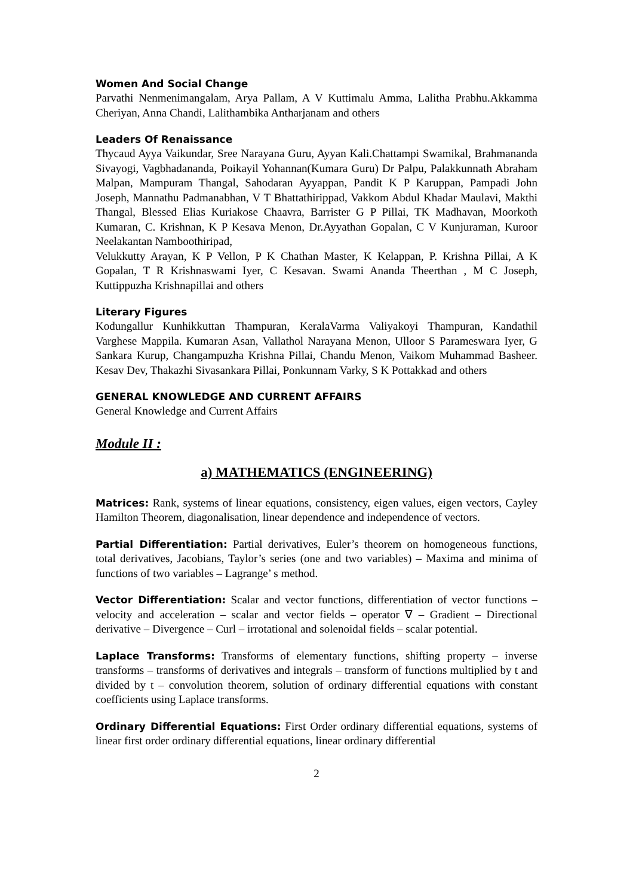Women And Social Change
Parvathi Nenmenimangalam, Arya Pallam, A V Kuttimalu Amma, Lalitha Prabhu.Akkamma Cheriyan, Anna Chandi, Lalithambika Antharjanam and others
Leaders Of Renaissance
Thycaud Ayya Vaikundar, Sree Narayana Guru, Ayyan Kali.Chattampi Swamikal, Brahmananda Sivayogi, Vagbhadananda, Poikayil Yohannan(Kumara Guru) Dr Palpu, Palakkunnath Abraham Malpan, Mampuram Thangal, Sahodaran Ayyappan, Pandit K P Karuppan, Pampadi John Joseph, Mannathu Padmanabhan, V T Bhattathirippad, Vakkom Abdul Khadar Maulavi, Makthi Thangal, Blessed Elias Kuriakose Chaavra, Barrister G P Pillai, TK Madhavan, Moorkoth Kumaran, C. Krishnan, K P Kesava Menon, Dr.Ayyathan Gopalan, C V Kunjuraman, Kuroor Neelakantan Namboothiripad,
Velukkutty Arayan, K P Vellon, P K Chathan Master, K Kelappan, P. Krishna Pillai, A K Gopalan, T R Krishnaswami Iyer, C Kesavan. Swami Ananda Theerthan , M C Joseph, Kuttippuzha Krishnapillai and others
Literary Figures
Kodungallur Kunhikkuttan Thampuran, KeralaVarma Valiyakoyi Thampuran, Kandathil Varghese Mappila. Kumaran Asan, Vallathol Narayana Menon, Ulloor S Parameswara Iyer, G Sankara Kurup, Changampuzha Krishna Pillai, Chandu Menon, Vaikom Muhammad Basheer. Kesav Dev, Thakazhi Sivasankara Pillai, Ponkunnam Varky, S K Pottakkad and others
GENERAL KNOWLEDGE AND CURRENT AFFAIRS
General Knowledge and Current Affairs
Module II :
a) MATHEMATICS (ENGINEERING)
Matrices: Rank, systems of linear equations, consistency, eigen values, eigen vectors, Cayley Hamilton Theorem, diagonalisation, linear dependence and independence of vectors.
Partial Differentiation: Partial derivatives, Euler’s theorem on homogeneous functions, total derivatives, Jacobians, Taylor’s series (one and two variables) – Maxima and minima of functions of two variables – Lagrange’ s method.
Vector Differentiation: Scalar and vector functions, differentiation of vector functions – velocity and acceleration – scalar and vector fields – operator ∇ – Gradient – Directional derivative – Divergence – Curl – irrotational and solenoidal fields – scalar potential.
Laplace Transforms: Transforms of elementary functions, shifting property – inverse transforms – transforms of derivatives and integrals – transform of functions multiplied by t and divided by t – convolution theorem, solution of ordinary differential equations with constant coefficients using Laplace transforms.
Ordinary Differential Equations: First Order ordinary differential equations, systems of linear first order ordinary differential equations, linear ordinary differential
2